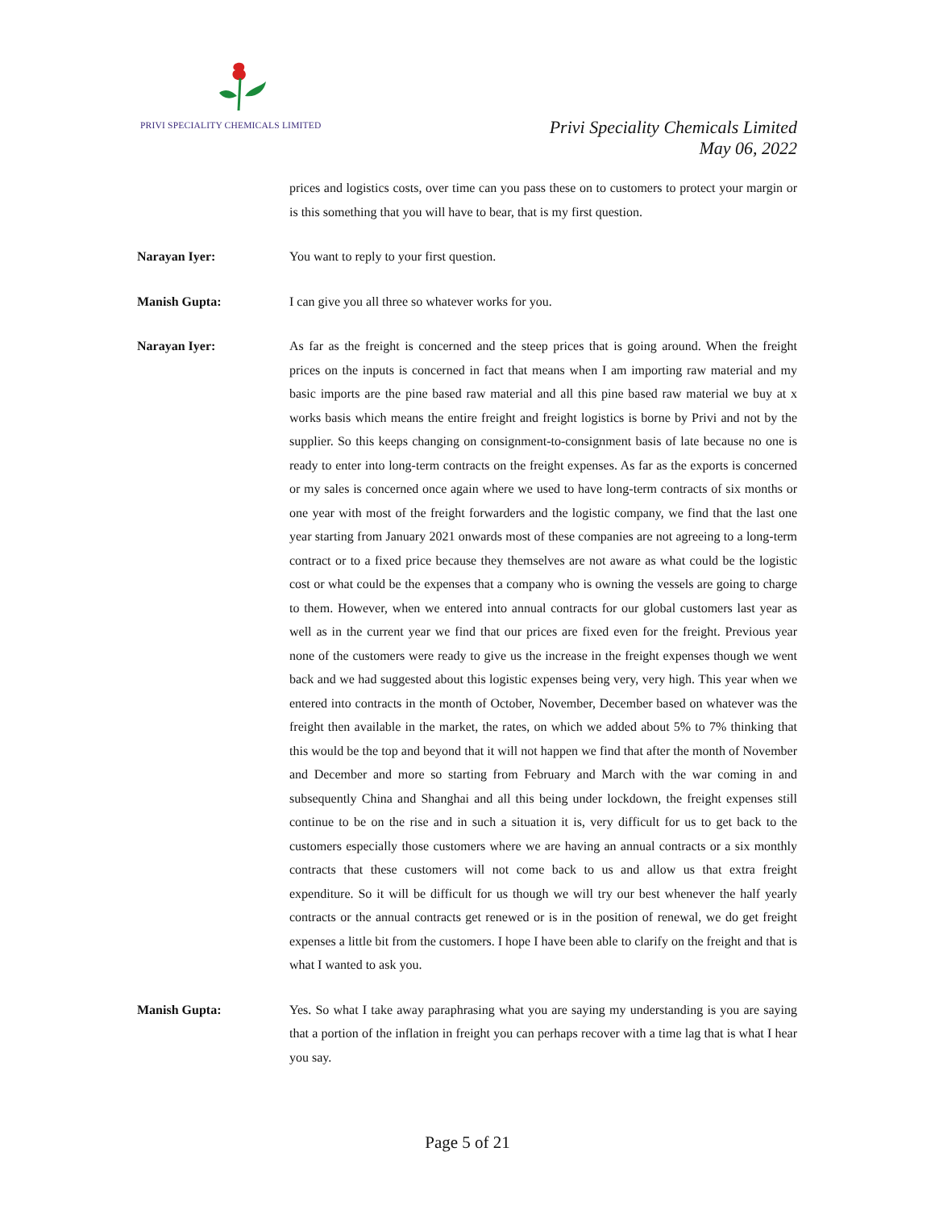PRIVI SPECIALITY CHEMICALS LIMITED
Privi Speciality Chemicals Limited
May 06, 2022
prices and logistics costs, over time can you pass these on to customers to protect your margin or is this something that you will have to bear, that is my first question.
Narayan Iyer: You want to reply to your first question.
Manish Gupta: I can give you all three so whatever works for you.
Narayan Iyer: As far as the freight is concerned and the steep prices that is going around. When the freight prices on the inputs is concerned in fact that means when I am importing raw material and my basic imports are the pine based raw material and all this pine based raw material we buy at x works basis which means the entire freight and freight logistics is borne by Privi and not by the supplier. So this keeps changing on consignment-to-consignment basis of late because no one is ready to enter into long-term contracts on the freight expenses. As far as the exports is concerned or my sales is concerned once again where we used to have long-term contracts of six months or one year with most of the freight forwarders and the logistic company, we find that the last one year starting from January 2021 onwards most of these companies are not agreeing to a long-term contract or to a fixed price because they themselves are not aware as what could be the logistic cost or what could be the expenses that a company who is owning the vessels are going to charge to them. However, when we entered into annual contracts for our global customers last year as well as in the current year we find that our prices are fixed even for the freight. Previous year none of the customers were ready to give us the increase in the freight expenses though we went back and we had suggested about this logistic expenses being very, very high. This year when we entered into contracts in the month of October, November, December based on whatever was the freight then available in the market, the rates, on which we added about 5% to 7% thinking that this would be the top and beyond that it will not happen we find that after the month of November and December and more so starting from February and March with the war coming in and subsequently China and Shanghai and all this being under lockdown, the freight expenses still continue to be on the rise and in such a situation it is, very difficult for us to get back to the customers especially those customers where we are having an annual contracts or a six monthly contracts that these customers will not come back to us and allow us that extra freight expenditure. So it will be difficult for us though we will try our best whenever the half yearly contracts or the annual contracts get renewed or is in the position of renewal, we do get freight expenses a little bit from the customers. I hope I have been able to clarify on the freight and that is what I wanted to ask you.
Manish Gupta: Yes. So what I take away paraphrasing what you are saying my understanding is you are saying that a portion of the inflation in freight you can perhaps recover with a time lag that is what I hear you say.
Page 5 of 21